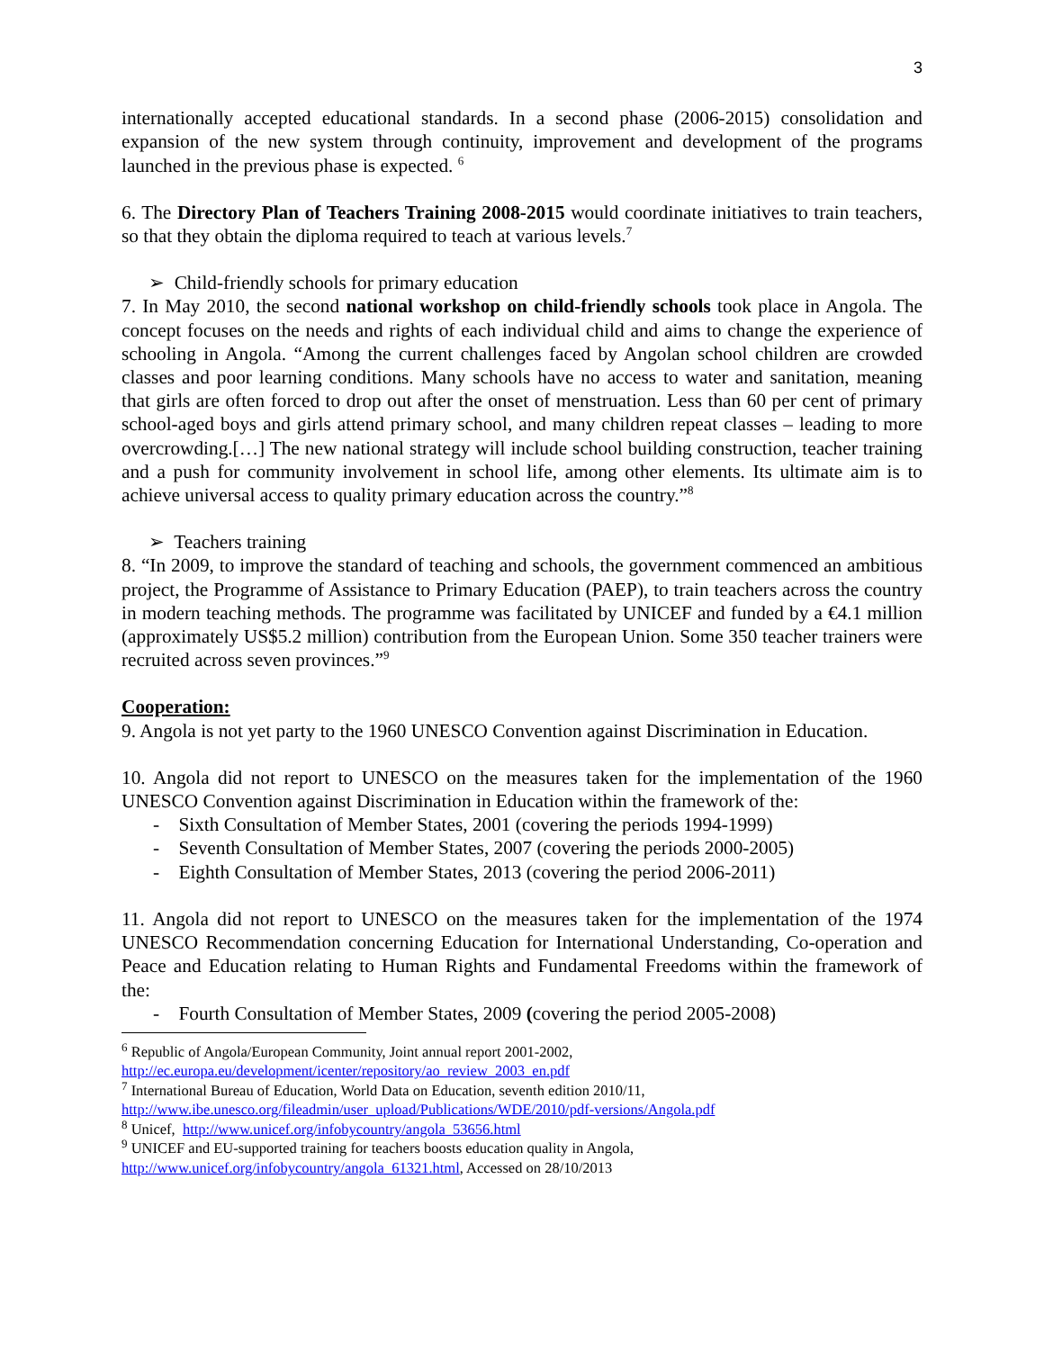3
internationally accepted educational standards. In a second phase (2006-2015) consolidation and expansion of the new system through continuity, improvement and development of the programs launched in the previous phase is expected. <sup>6</sup>
6. The Directory Plan of Teachers Training 2008-2015 would coordinate initiatives to train teachers, so that they obtain the diploma required to teach at various levels.<sup>7</sup>
➢ Child-friendly schools for primary education
7. In May 2010, the second national workshop on child-friendly schools took place in Angola. The concept focuses on the needs and rights of each individual child and aims to change the experience of schooling in Angola. “Among the current challenges faced by Angolan school children are crowded classes and poor learning conditions. Many schools have no access to water and sanitation, meaning that girls are often forced to drop out after the onset of menstruation. Less than 60 per cent of primary school-aged boys and girls attend primary school, and many children repeat classes – leading to more overcrowding.[…] The new national strategy will include school building construction, teacher training and a push for community involvement in school life, among other elements. Its ultimate aim is to achieve universal access to quality primary education across the country.”<sup>8</sup>
➢ Teachers training
8. “In 2009, to improve the standard of teaching and schools, the government commenced an ambitious project, the Programme of Assistance to Primary Education (PAEP), to train teachers across the country in modern teaching methods. The programme was facilitated by UNICEF and funded by a €4.1 million (approximately US$5.2 million) contribution from the European Union. Some 350 teacher trainers were recruited across seven provinces.”<sup>9</sup>
Cooperation:
9. Angola is not yet party to the 1960 UNESCO Convention against Discrimination in Education.
10. Angola did not report to UNESCO on the measures taken for the implementation of the 1960 UNESCO Convention against Discrimination in Education within the framework of the:
- Sixth Consultation of Member States, 2001 (covering the periods 1994-1999)
- Seventh Consultation of Member States, 2007 (covering the periods 2000-2005)
- Eighth Consultation of Member States, 2013 (covering the period 2006-2011)
11. Angola did not report to UNESCO on the measures taken for the implementation of the 1974 UNESCO Recommendation concerning Education for International Understanding, Co-operation and Peace and Education relating to Human Rights and Fundamental Freedoms within the framework of the:
- Fourth Consultation of Member States, 2009 (covering the period 2005-2008)
<sup>6</sup> Republic of Angola/European Community, Joint annual report 2001-2002,
http://ec.europa.eu/development/icenter/repository/ao_review_2003_en.pdf
<sup>7</sup> International Bureau of Education, World Data on Education, seventh edition 2010/11,
http://www.ibe.unesco.org/fileadmin/user_upload/Publications/WDE/2010/pdf-versions/Angola.pdf
<sup>8</sup> Unicef, http://www.unicef.org/infobycountry/angola_53656.html
<sup>9</sup> UNICEF and EU-supported training for teachers boosts education quality in Angola,
http://www.unicef.org/infobycountry/angola_61321.html, Accessed on 28/10/2013